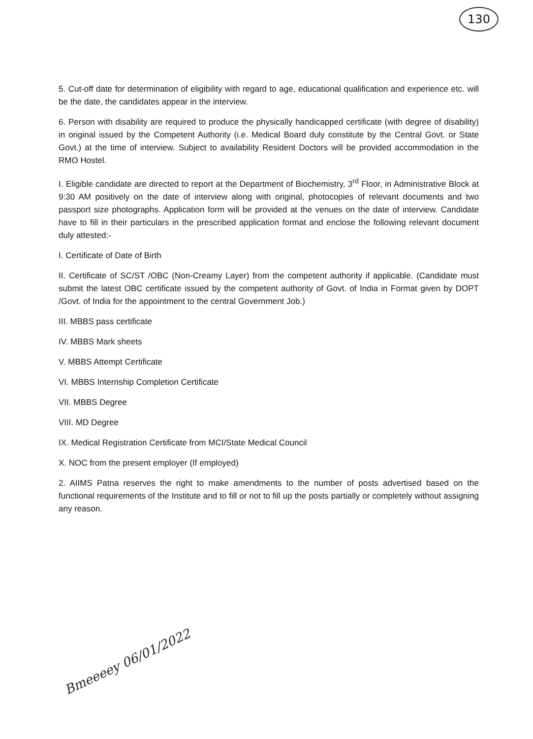130
5. Cut-off date for determination of eligibility with regard to age, educational qualification and experience etc. will be the date, the candidates appear in the interview.
6. Person with disability are required to produce the physically handicapped certificate (with degree of disability) in original issued by the Competent Authority (i.e. Medical Board duly constitute by the Central Govt. or State Govt.) at the time of interview. Subject to availability Resident Doctors will be provided accommodation in the RMO Hostel.
I. Eligible candidate are directed to report at the Department of Biochemistry, 3<sup>rd</sup> Floor, in Administrative Block at 9:30 AM positively on the date of interview along with original, photocopies of relevant documents and two passport size photographs. Application form will be provided at the venues on the date of interview. Candidate have to fill in their particulars in the prescribed application format and enclose the following relevant document duly attested:-
I. Certificate of Date of Birth
II. Certificate of SC/ST /OBC (Non-Creamy Layer) from the competent authority if applicable. (Candidate must submit the latest OBC certificate issued by the competent authority of Govt. of India in Format given by DOPT /Govt. of India for the appointment to the central Government Job.)
III. MBBS pass certificate
IV. MBBS Mark sheets
V. MBBS Attempt Certificate
VI. MBBS Internship Completion Certificate
VII. MBBS Degree
VIII. MD Degree
IX. Medical Registration Certificate from MCI/State Medical Council
X. NOC from the present employer (If employed)
2. AIIMS Patna reserves the right to make amendments to the number of posts advertised based on the functional requirements of the Institute and to fill or not to fill up the posts partially or completely without assigning any reason.
Bmeeeey 06/01/2022